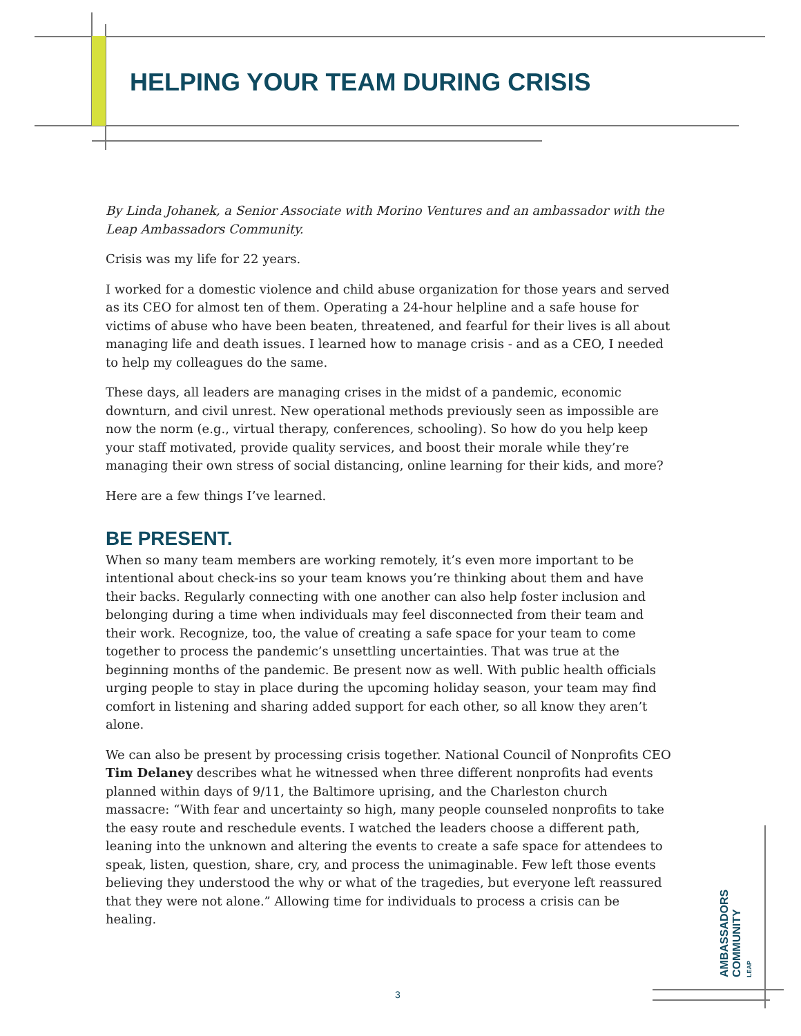HELPING YOUR TEAM DURING CRISIS
By Linda Johanek, a Senior Associate with Morino Ventures and an ambassador with the Leap Ambassadors Community.
Crisis was my life for 22 years.
I worked for a domestic violence and child abuse organization for those years and served as its CEO for almost ten of them. Operating a 24-hour helpline and a safe house for victims of abuse who have been beaten, threatened, and fearful for their lives is all about managing life and death issues. I learned how to manage crisis - and as a CEO, I needed to help my colleagues do the same.
These days, all leaders are managing crises in the midst of a pandemic, economic downturn, and civil unrest. New operational methods previously seen as impossible are now the norm (e.g., virtual therapy, conferences, schooling). So how do you help keep your staff motivated, provide quality services, and boost their morale while they’re managing their own stress of social distancing, online learning for their kids, and more?
Here are a few things I’ve learned.
BE PRESENT.
When so many team members are working remotely, it’s even more important to be intentional about check-ins so your team knows you’re thinking about them and have their backs. Regularly connecting with one another can also help foster inclusion and belonging during a time when individuals may feel disconnected from their team and their work. Recognize, too, the value of creating a safe space for your team to come together to process the pandemic’s unsettling uncertainties. That was true at the beginning months of the pandemic. Be present now as well. With public health officials urging people to stay in place during the upcoming holiday season, your team may find comfort in listening and sharing added support for each other, so all know they aren’t alone.
We can also be present by processing crisis together. National Council of Nonprofits CEO Tim Delaney describes what he witnessed when three different nonprofits had events planned within days of 9/11, the Baltimore uprising, and the Charleston church massacre: “With fear and uncertainty so high, many people counseled nonprofits to take the easy route and reschedule events. I watched the leaders choose a different path, leaning into the unknown and altering the events to create a safe space for attendees to speak, listen, question, share, cry, and process the unimaginable. Few left those events believing they understood the why or what of the tragedies, but everyone left reassured that they were not alone.” Allowing time for individuals to process a crisis can be healing.
AMBASSADORS
COMMUNITY LEAP
3